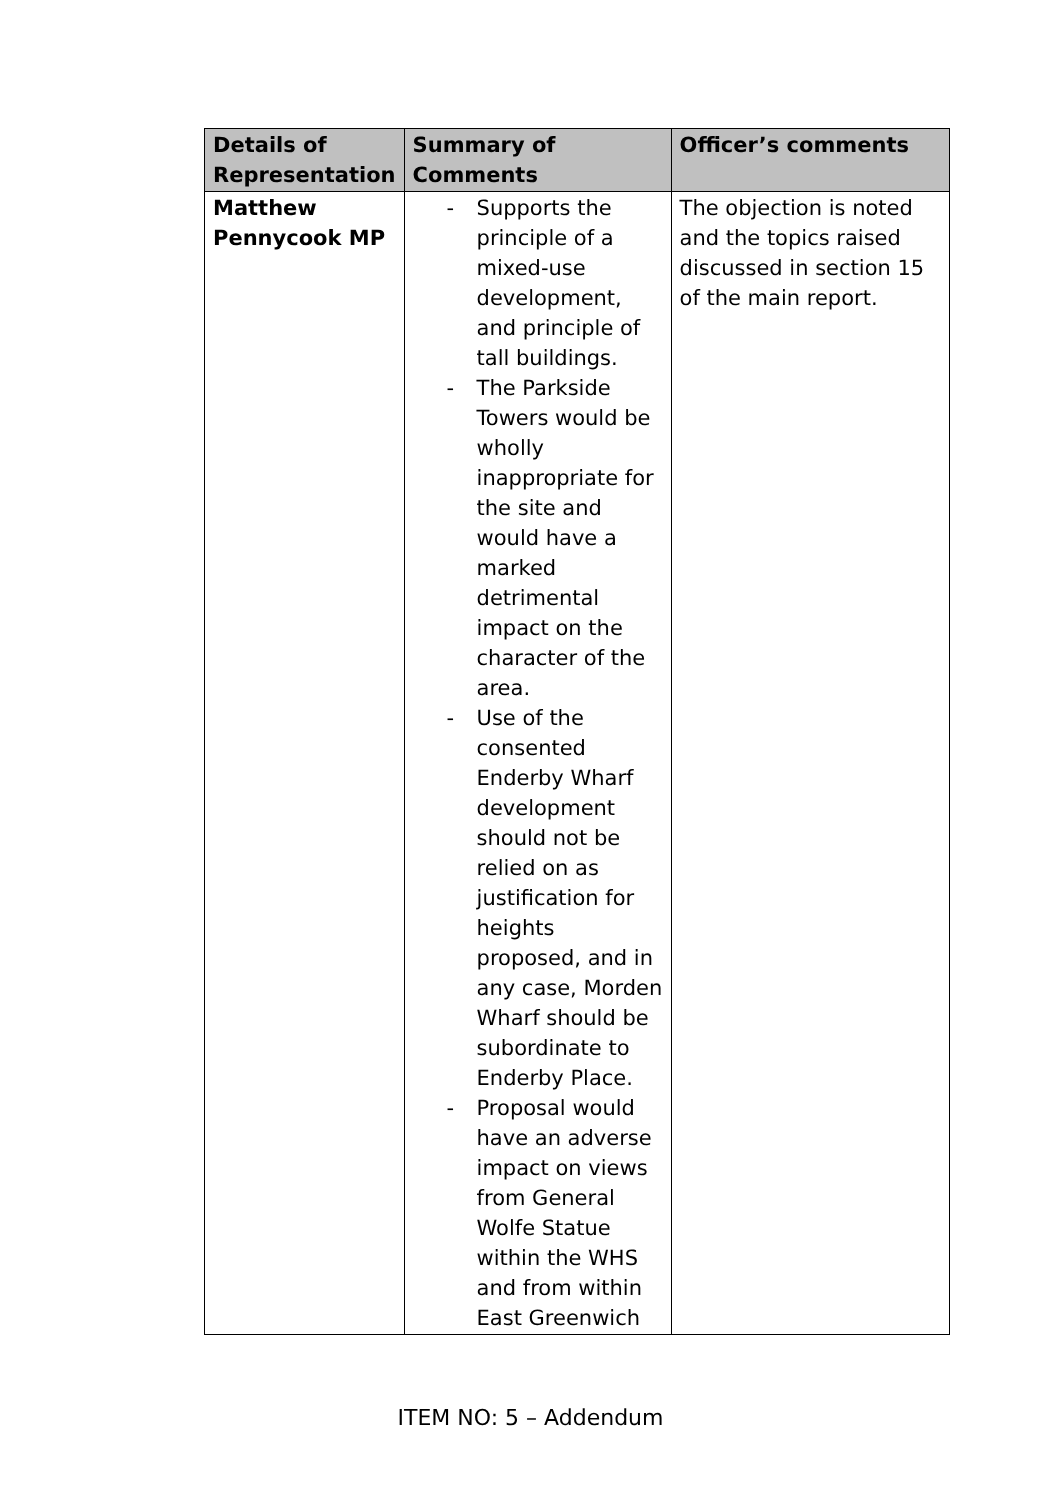| Details of Representation | Summary of Comments | Officer’s comments |
| --- | --- | --- |
| Matthew Pennycook MP | - Supports the principle of a mixed-use development, and principle of tall buildings. - The Parkside Towers would be wholly inappropriate for the site and would have a marked detrimental impact on the character of the area. - Use of the consented Enderby Wharf development should not be relied on as justification for heights proposed, and in any case, Morden Wharf should be subordinate to Enderby Place. - Proposal would have an adverse impact on views from General Wolfe Statue within the WHS and from within East Greenwich | The objection is noted and the topics raised discussed in section 15 of the main report. |
ITEM NO: 5 – Addendum